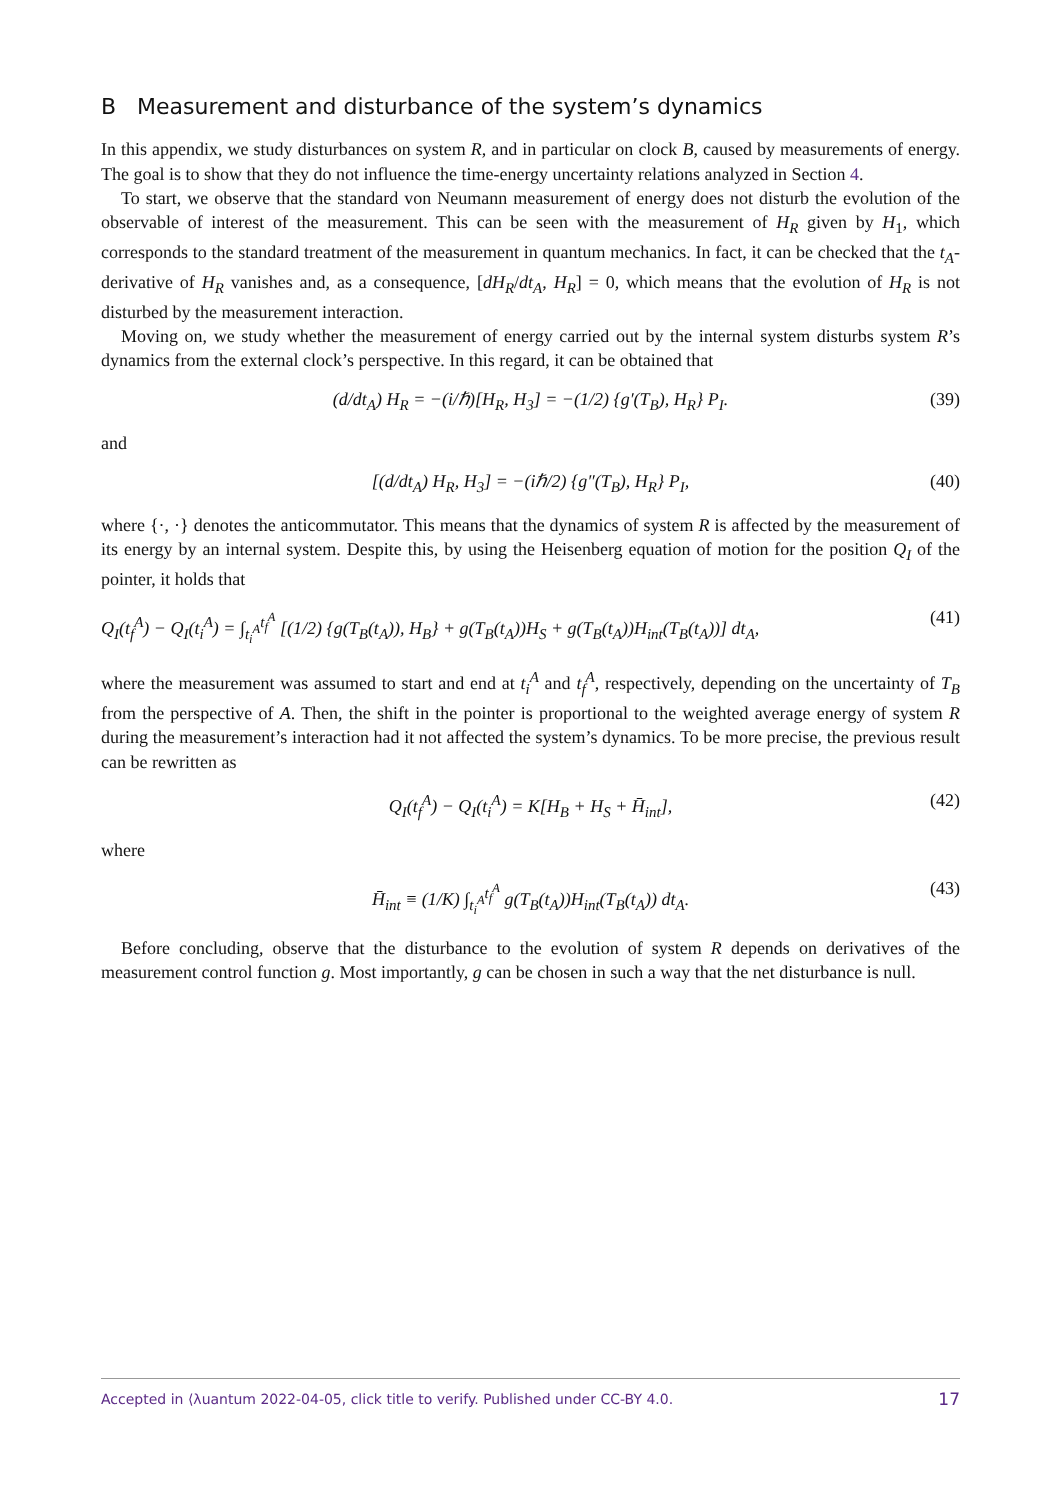B Measurement and disturbance of the system’s dynamics
In this appendix, we study disturbances on system R, and in particular on clock B, caused by measurements of energy. The goal is to show that they do not influence the time-energy uncertainty relations analyzed in Section 4.
To start, we observe that the standard von Neumann measurement of energy does not disturb the evolution of the observable of interest of the measurement. This can be seen with the measurement of H<sub>R</sub> given by H<sub>1</sub>, which corresponds to the standard treatment of the measurement in quantum mechanics. In fact, it can be checked that the t<sub>A</sub>-derivative of H<sub>R</sub> vanishes and, as a consequence, [dH<sub>R</sub>/dt<sub>A</sub>, H<sub>R</sub>] = 0, which means that the evolution of H<sub>R</sub> is not disturbed by the measurement interaction.
Moving on, we study whether the measurement of energy carried out by the internal system disturbs system R’s dynamics from the external clock’s perspective. In this regard, it can be obtained that
(d/dt<sub>A</sub>) H<sub>R</sub> = −(i/ℏ)[H<sub>R</sub>, H<sub>3</sub>] = −(1/2) {g′(T<sub>B</sub>), H<sub>R</sub>} P<sub>I</sub>. (39)
and
[(d/dt<sub>A</sub>) H<sub>R</sub>, H<sub>3</sub>] = −(iℏ/2) {g″(T<sub>B</sub>), H<sub>R</sub>} P<sub>I</sub>, (40)
where {·, ·} denotes the anticommutator. This means that the dynamics of system R is affected by the measurement of its energy by an internal system. Despite this, by using the Heisenberg equation of motion for the position Q<sub>I</sub> of the pointer, it holds that
Q<sub>I</sub>(t<sub>f</sub><sup>A</sup>) − Q<sub>I</sub>(t<sub>i</sub><sup>A</sup>) = ∫<sub>t<sub>i</sub><sup>A</sup></sub><sup>t<sub>f</sub><sup>A</sup></sup> [(1/2) {g(T<sub>B</sub>(t<sub>A</sub>)), H<sub>B</sub>} + g(T<sub>B</sub>(t<sub>A</sub>))H<sub>S</sub> + g(T<sub>B</sub>(t<sub>A</sub>))H<sub>int</sub>(T<sub>B</sub>(t<sub>A</sub>))] dt<sub>A</sub>, (41)
where the measurement was assumed to start and end at t<sub>i</sub><sup>A</sup> and t<sub>f</sub><sup>A</sup>, respectively, depending on the uncertainty of T<sub>B</sub> from the perspective of A. Then, the shift in the pointer is proportional to the weighted average energy of system R during the measurement’s interaction had it not affected the system’s dynamics. To be more precise, the previous result can be rewritten as
Q<sub>I</sub>(t<sub>f</sub><sup>A</sup>) − Q<sub>I</sub>(t<sub>i</sub><sup>A</sup>) = K[H<sub>B</sub> + H<sub>S</sub> + H̄<sub>int</sub>], (42)
where
H̄<sub>int</sub> ≡ (1/K) ∫<sub>t<sub>i</sub><sup>A</sup></sub><sup>t<sub>f</sub><sup>A</sup></sup> g(T<sub>B</sub>(t<sub>A</sub>))H<sub>int</sub>(T<sub>B</sub>(t<sub>A</sub>)) dt<sub>A</sub>. (43)
Before concluding, observe that the disturbance to the evolution of system R depends on derivatives of the measurement control function g. Most importantly, g can be chosen in such a way that the net disturbance is null.
Accepted in ⟨λuantum 2022-04-05, click title to verify. Published under CC-BY 4.0. 17